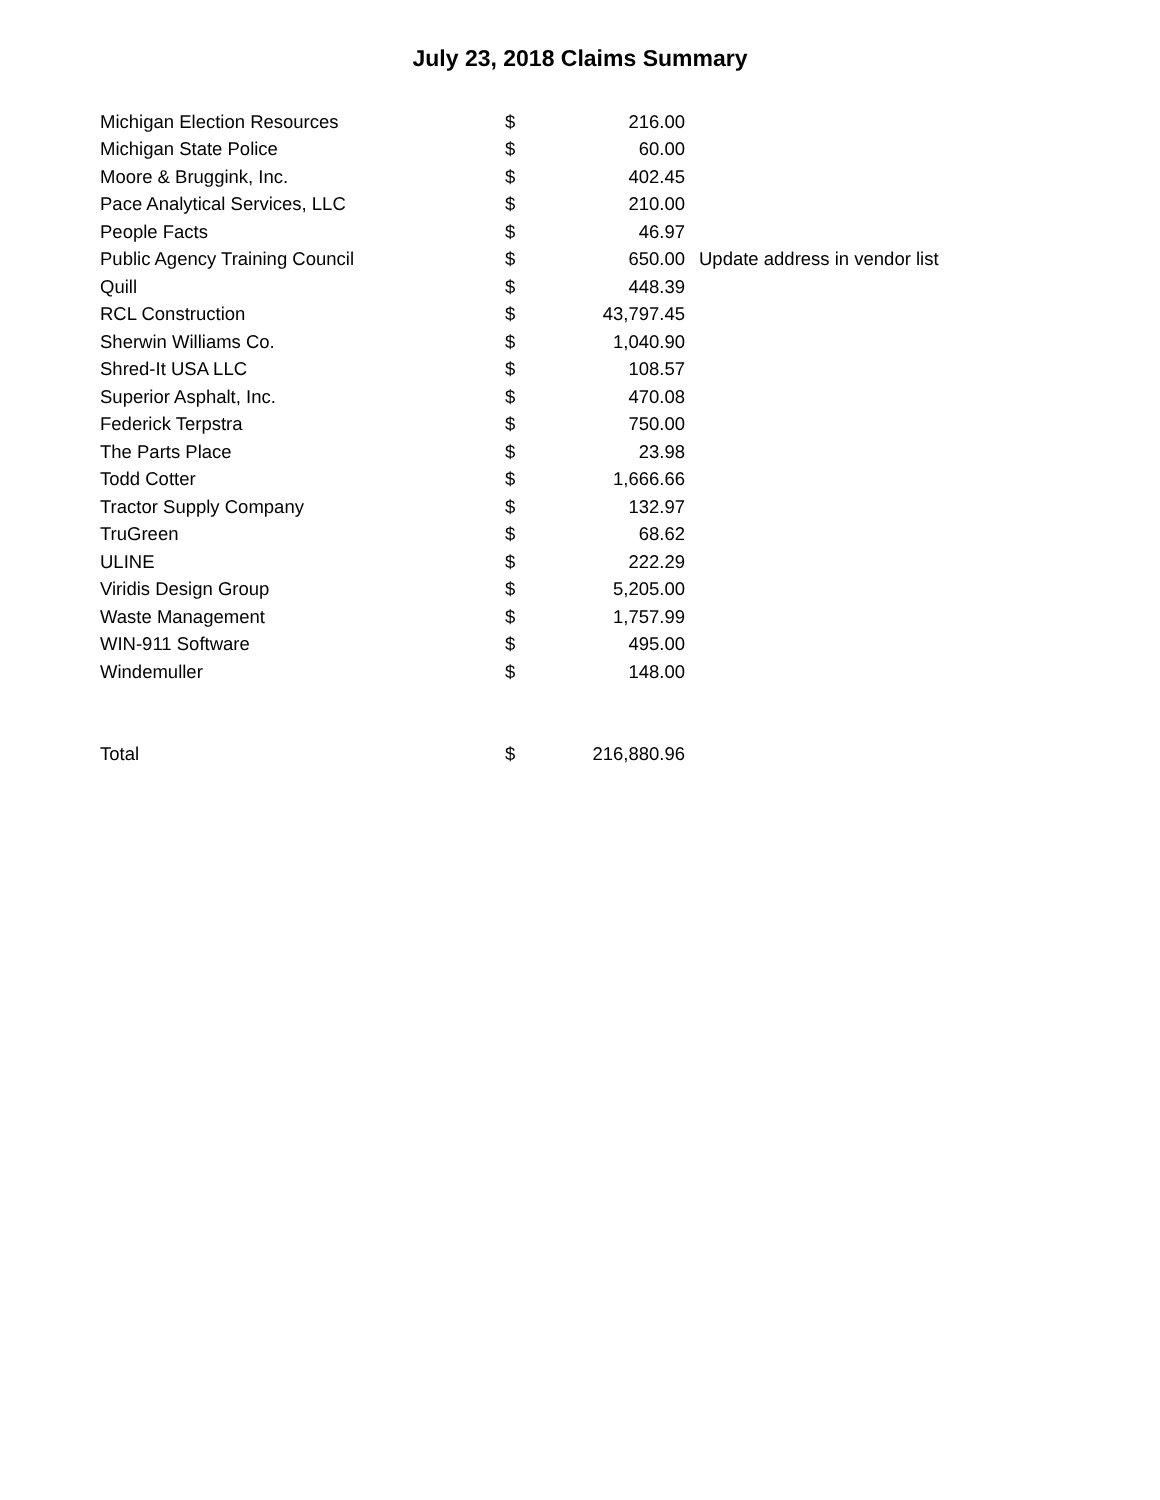July 23, 2018 Claims Summary
| Michigan Election Resources | $ | 216.00 | |
| Michigan State Police | $ | 60.00 | |
| Moore & Bruggink, Inc. | $ | 402.45 | |
| Pace Analytical Services, LLC | $ | 210.00 | |
| People Facts | $ | 46.97 | |
| Public Agency Training Council | $ | 650.00 | Update address in vendor list |
| Quill | $ | 448.39 | |
| RCL Construction | $ | 43,797.45 | |
| Sherwin Williams Co. | $ | 1,040.90 | |
| Shred-It USA LLC | $ | 108.57 | |
| Superior Asphalt, Inc. | $ | 470.08 | |
| Federick Terpstra | $ | 750.00 | |
| The Parts Place | $ | 23.98 | |
| Todd Cotter | $ | 1,666.66 | |
| Tractor Supply Company | $ | 132.97 | |
| TruGreen | $ | 68.62 | |
| ULINE | $ | 222.29 | |
| Viridis Design Group | $ | 5,205.00 | |
| Waste Management | $ | 1,757.99 | |
| WIN-911 Software | $ | 495.00 | |
| Windemuller | $ | 148.00 | |
| Total | $ | 216,880.96 | |